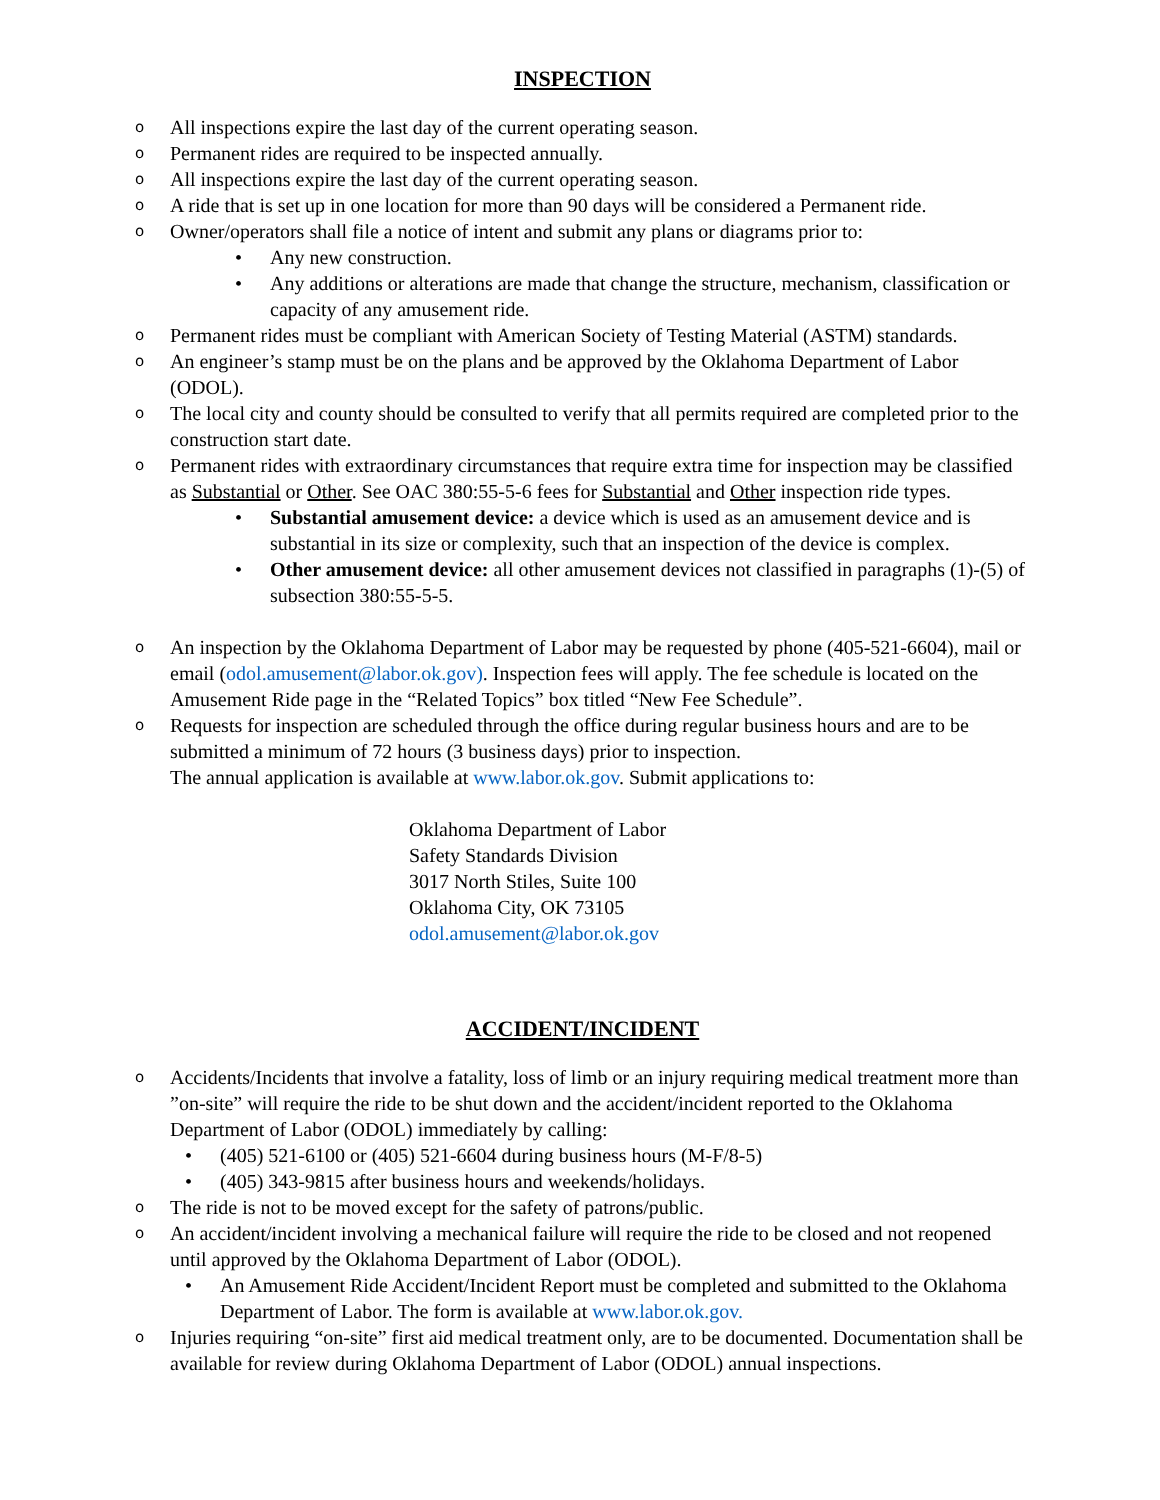INSPECTION
o All inspections expire the last day of the current operating season.
o Permanent rides are required to be inspected annually.
o All inspections expire the last day of the current operating season.
o A ride that is set up in one location for more than 90 days will be considered a Permanent ride.
o Owner/operators shall file a notice of intent and submit any plans or diagrams prior to:
• Any new construction.
• Any additions or alterations are made that change the structure, mechanism, classification or capacity of any amusement ride.
o Permanent rides must be compliant with American Society of Testing Material (ASTM) standards.
o An engineer’s stamp must be on the plans and be approved by the Oklahoma Department of Labor (ODOL).
o The local city and county should be consulted to verify that all permits required are completed prior to the construction start date.
o Permanent rides with extraordinary circumstances that require extra time for inspection may be classified as Substantial or Other. See OAC 380:55-5-6 fees for Substantial and Other inspection ride types.
• Substantial amusement device: a device which is used as an amusement device and is substantial in its size or complexity, such that an inspection of the device is complex.
• Other amusement device: all other amusement devices not classified in paragraphs (1)-(5) of subsection 380:55-5-5.
o An inspection by the Oklahoma Department of Labor may be requested by phone (405-521-6604), mail or email (odol.amusement@labor.ok.gov). Inspection fees will apply. The fee schedule is located on the Amusement Ride page in the “Related Topics” box titled “New Fee Schedule”.
o Requests for inspection are scheduled through the office during regular business hours and are to be submitted a minimum of 72 hours (3 business days) prior to inspection.
The annual application is available at www.labor.ok.gov. Submit applications to:
Oklahoma Department of Labor
Safety Standards Division
3017 North Stiles, Suite 100
Oklahoma City, OK 73105
odol.amusement@labor.ok.gov
ACCIDENT/INCIDENT
o Accidents/Incidents that involve a fatality, loss of limb or an injury requiring medical treatment more than ”on-site” will require the ride to be shut down and the accident/incident reported to the Oklahoma Department of Labor (ODOL) immediately by calling:
• (405) 521-6100 or (405) 521-6604 during business hours (M-F/8-5)
• (405) 343-9815 after business hours and weekends/holidays.
o The ride is not to be moved except for the safety of patrons/public.
o An accident/incident involving a mechanical failure will require the ride to be closed and not reopened until approved by the Oklahoma Department of Labor (ODOL).
• An Amusement Ride Accident/Incident Report must be completed and submitted to the Oklahoma Department of Labor. The form is available at www.labor.ok.gov.
o Injuries requiring “on-site” first aid medical treatment only, are to be documented. Documentation shall be available for review during Oklahoma Department of Labor (ODOL) annual inspections.